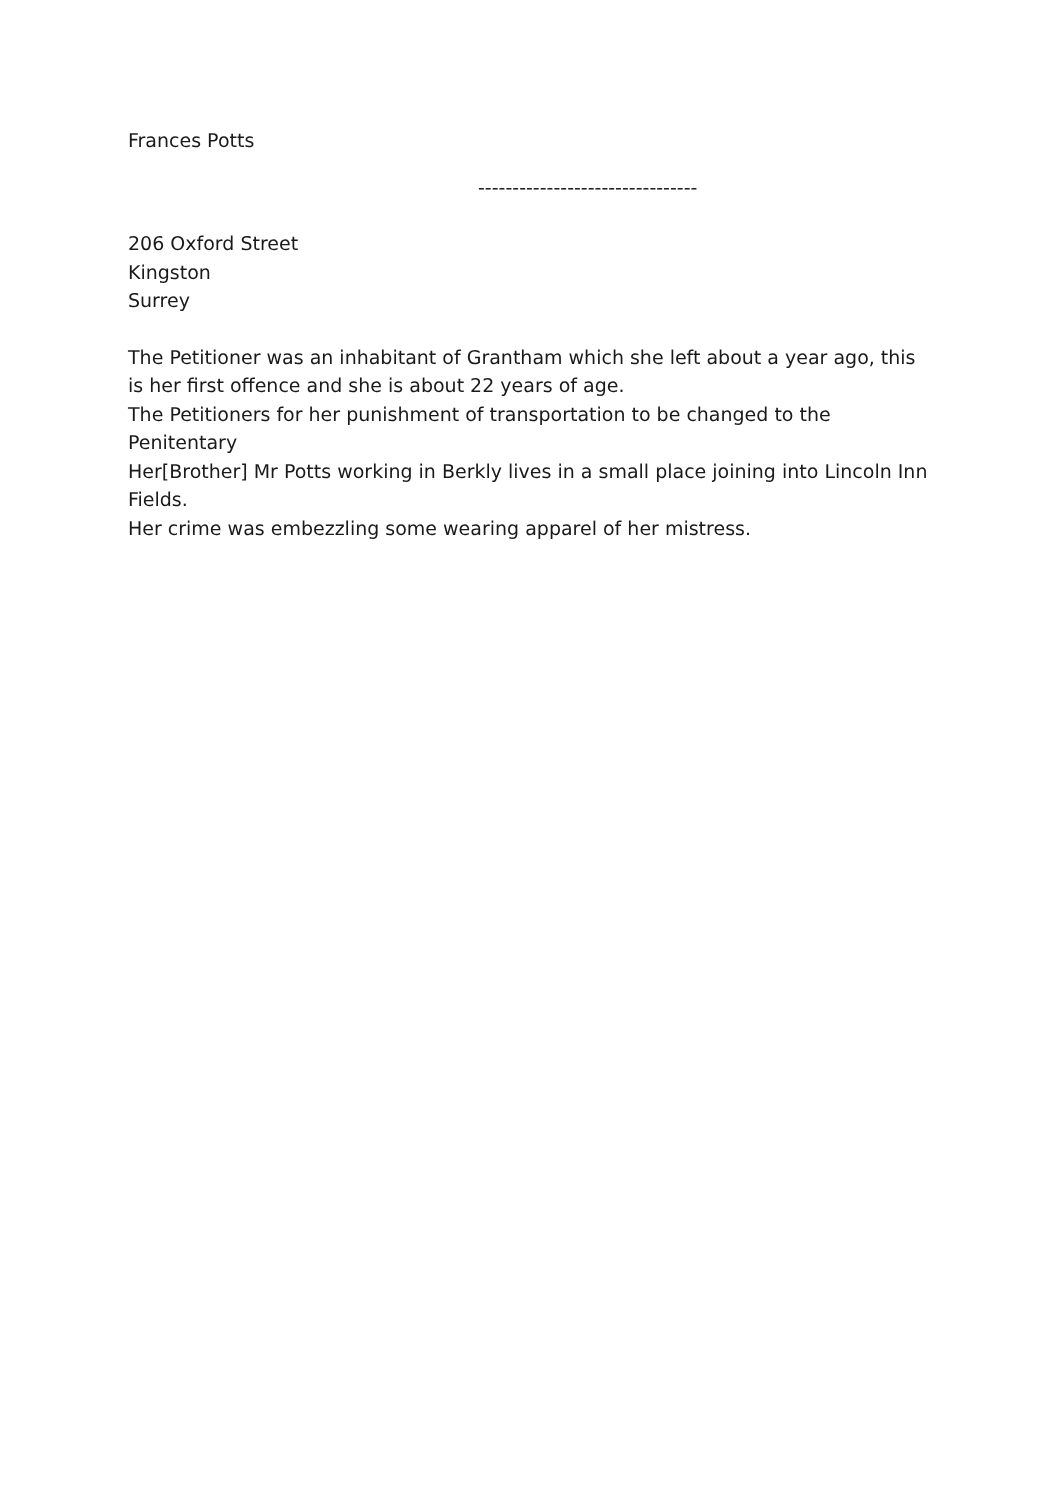Frances Potts
--------------------------------
206 Oxford Street
Kingston
Surrey
The Petitioner was an inhabitant of Grantham which she left about a year ago, this is her first offence and she is about 22 years of age.
The Petitioners for her punishment of transportation to be changed to the Penitentary
Her[Brother] Mr Potts working in Berkly lives in a small place joining into Lincoln Inn Fields.
Her crime was embezzling some wearing apparel of her mistress.